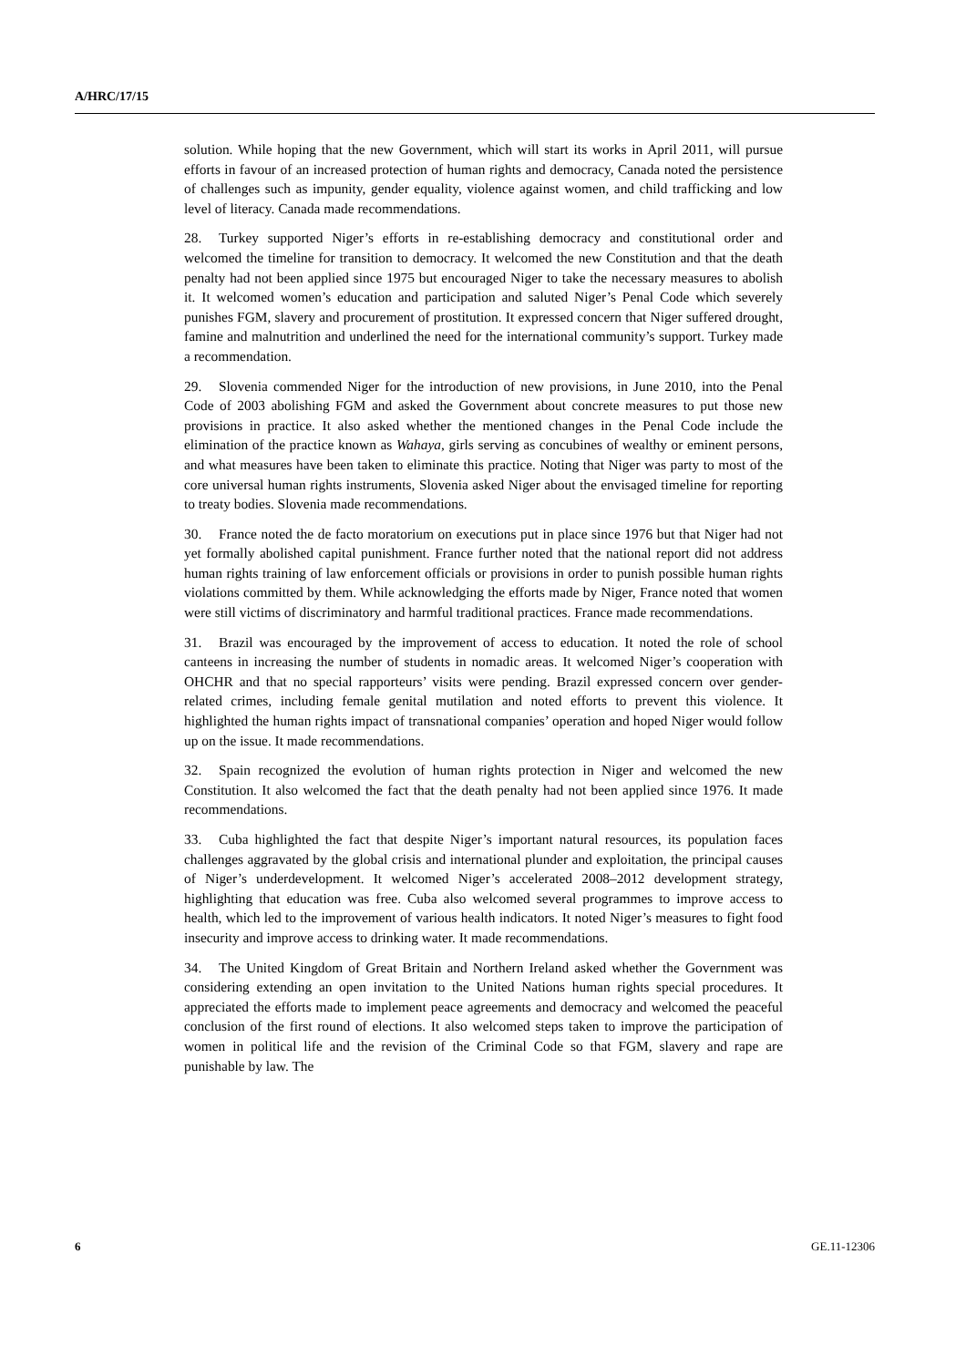A/HRC/17/15
solution. While hoping that the new Government, which will start its works in April 2011, will pursue efforts in favour of an increased protection of human rights and democracy, Canada noted the persistence of challenges such as impunity, gender equality, violence against women, and child trafficking and low level of literacy. Canada made recommendations.
28. Turkey supported Niger’s efforts in re-establishing democracy and constitutional order and welcomed the timeline for transition to democracy. It welcomed the new Constitution and that the death penalty had not been applied since 1975 but encouraged Niger to take the necessary measures to abolish it. It welcomed women’s education and participation and saluted Niger’s Penal Code which severely punishes FGM, slavery and procurement of prostitution. It expressed concern that Niger suffered drought, famine and malnutrition and underlined the need for the international community’s support. Turkey made a recommendation.
29. Slovenia commended Niger for the introduction of new provisions, in June 2010, into the Penal Code of 2003 abolishing FGM and asked the Government about concrete measures to put those new provisions in practice. It also asked whether the mentioned changes in the Penal Code include the elimination of the practice known as Wahaya, girls serving as concubines of wealthy or eminent persons, and what measures have been taken to eliminate this practice. Noting that Niger was party to most of the core universal human rights instruments, Slovenia asked Niger about the envisaged timeline for reporting to treaty bodies. Slovenia made recommendations.
30. France noted the de facto moratorium on executions put in place since 1976 but that Niger had not yet formally abolished capital punishment. France further noted that the national report did not address human rights training of law enforcement officials or provisions in order to punish possible human rights violations committed by them. While acknowledging the efforts made by Niger, France noted that women were still victims of discriminatory and harmful traditional practices. France made recommendations.
31. Brazil was encouraged by the improvement of access to education. It noted the role of school canteens in increasing the number of students in nomadic areas. It welcomed Niger’s cooperation with OHCHR and that no special rapporteurs’ visits were pending. Brazil expressed concern over gender-related crimes, including female genital mutilation and noted efforts to prevent this violence. It highlighted the human rights impact of transnational companies’ operation and hoped Niger would follow up on the issue. It made recommendations.
32. Spain recognized the evolution of human rights protection in Niger and welcomed the new Constitution. It also welcomed the fact that the death penalty had not been applied since 1976. It made recommendations.
33. Cuba highlighted the fact that despite Niger’s important natural resources, its population faces challenges aggravated by the global crisis and international plunder and exploitation, the principal causes of Niger’s underdevelopment. It welcomed Niger’s accelerated 2008–2012 development strategy, highlighting that education was free. Cuba also welcomed several programmes to improve access to health, which led to the improvement of various health indicators. It noted Niger’s measures to fight food insecurity and improve access to drinking water. It made recommendations.
34. The United Kingdom of Great Britain and Northern Ireland asked whether the Government was considering extending an open invitation to the United Nations human rights special procedures. It appreciated the efforts made to implement peace agreements and democracy and welcomed the peaceful conclusion of the first round of elections. It also welcomed steps taken to improve the participation of women in political life and the revision of the Criminal Code so that FGM, slavery and rape are punishable by law. The
6 GE.11-12306